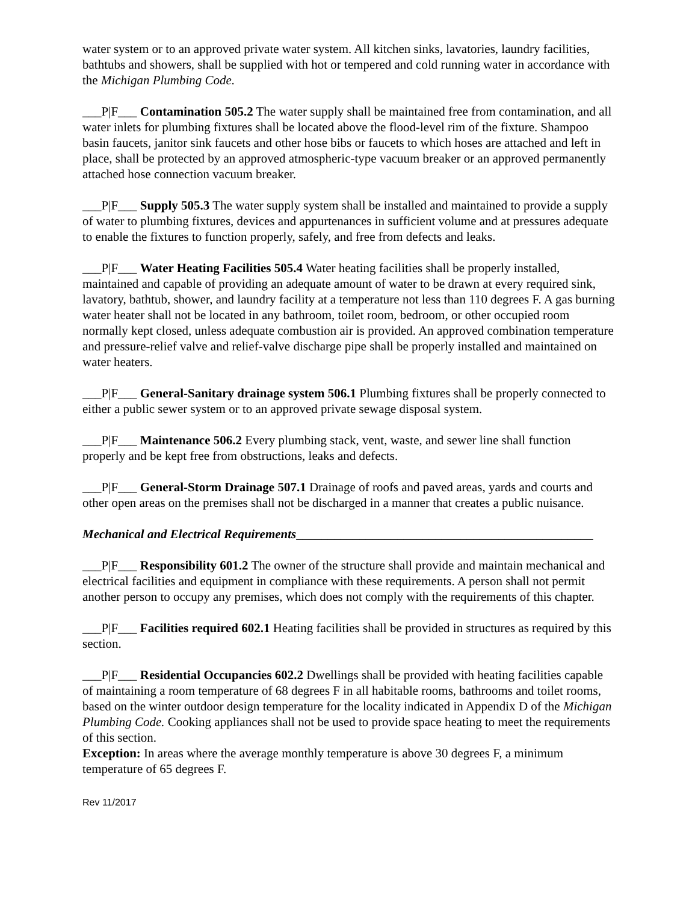water system or to an approved private water system. All kitchen sinks, lavatories, laundry facilities, bathtubs and showers, shall be supplied with hot or tempered and cold running water in accordance with the Michigan Plumbing Code.
___P|F___ Contamination 505.2 The water supply shall be maintained free from contamination, and all water inlets for plumbing fixtures shall be located above the flood-level rim of the fixture. Shampoo basin faucets, janitor sink faucets and other hose bibs or faucets to which hoses are attached and left in place, shall be protected by an approved atmospheric-type vacuum breaker or an approved permanently attached hose connection vacuum breaker.
___P|F___ Supply 505.3 The water supply system shall be installed and maintained to provide a supply of water to plumbing fixtures, devices and appurtenances in sufficient volume and at pressures adequate to enable the fixtures to function properly, safely, and free from defects and leaks.
___P|F___ Water Heating Facilities 505.4 Water heating facilities shall be properly installed, maintained and capable of providing an adequate amount of water to be drawn at every required sink, lavatory, bathtub, shower, and laundry facility at a temperature not less than 110 degrees F. A gas burning water heater shall not be located in any bathroom, toilet room, bedroom, or other occupied room normally kept closed, unless adequate combustion air is provided. An approved combination temperature and pressure-relief valve and relief-valve discharge pipe shall be properly installed and maintained on water heaters.
___P|F___ General-Sanitary drainage system 506.1 Plumbing fixtures shall be properly connected to either a public sewer system or to an approved private sewage disposal system.
___P|F___ Maintenance 506.2 Every plumbing stack, vent, waste, and sewer line shall function properly and be kept free from obstructions, leaks and defects.
___P|F___ General-Storm Drainage 507.1 Drainage of roofs and paved areas, yards and courts and other open areas on the premises shall not be discharged in a manner that creates a public nuisance.
Mechanical and Electrical Requirements_______________________________________________
___P|F___ Responsibility 601.2 The owner of the structure shall provide and maintain mechanical and electrical facilities and equipment in compliance with these requirements. A person shall not permit another person to occupy any premises, which does not comply with the requirements of this chapter.
___P|F___ Facilities required 602.1 Heating facilities shall be provided in structures as required by this section.
___P|F___ Residential Occupancies 602.2 Dwellings shall be provided with heating facilities capable of maintaining a room temperature of 68 degrees F in all habitable rooms, bathrooms and toilet rooms, based on the winter outdoor design temperature for the locality indicated in Appendix D of the Michigan Plumbing Code. Cooking appliances shall not be used to provide space heating to meet the requirements of this section.
Exception: In areas where the average monthly temperature is above 30 degrees F, a minimum temperature of 65 degrees F.
Rev 11/2017